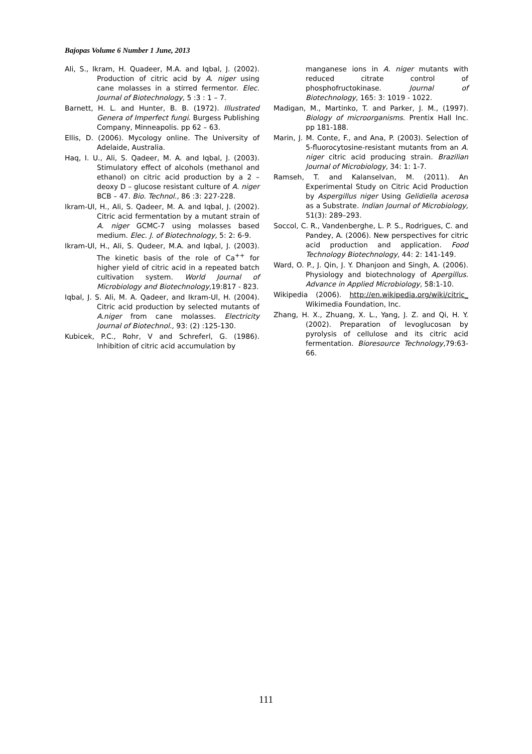Bajopas Volume 6 Number 1 June, 2013
Ali, S., Ikram, H. Quadeer, M.A. and Iqbal, J. (2002). Production of citric acid by A. niger using cane molasses in a stirred fermentor. Elec. Journal of Biotechnology, 5 :3 : 1 – 7.
Barnett, H. L. and Hunter, B. B. (1972). Illustrated Genera of Imperfect fungi. Burgess Publishing Company, Minneapolis. pp 62 – 63.
Ellis, D. (2006). Mycology online. The University of Adelaide, Australia.
Haq, I. U., Ali, S. Qadeer, M. A. and Iqbal, J. (2003). Stimulatory effect of alcohols (methanol and ethanol) on citric acid production by a 2 – deoxy D – glucose resistant culture of A. niger BCB – 47. Bio. Technol., 86 :3: 227-228.
Ikram-Ul, H., Ali, S. Qadeer, M. A. and Iqbal, J. (2002). Citric acid fermentation by a mutant strain of A. niger GCMC-7 using molasses based medium. Elec. J. of Biotechnology, 5: 2: 6-9.
Ikram-Ul, H., Ali, S. Qudeer, M.A. and Iqbal, J. (2003). The kinetic basis of the role of Ca<sup>++</sup> for higher yield of citric acid in a repeated batch cultivation system. World Journal of Microbiology and Biotechnology, 19:817 - 823.
Iqbal, J. S. Ali, M. A. Qadeer, and Ikram-Ul, H. (2004). Citric acid production by selected mutants of A.niger from cane molasses. Electricity Journal of Biotechnol., 93: (2) :125-130.
Kubicek, P.C., Rohr, V and Schreferl, G. (1986). Inhibition of citric acid accumulation by
manganese ions in A. niger mutants with reduced citrate control of phosphofructokinase. Journal of Biotechnology, 165: 3: 1019 - 1022.
Madigan, M., Martinko, T. and Parker, J. M., (1997). Biology of microorganisms. Prentix Hall Inc. pp 181-188.
Marin, J. M. Conte, F., and Ana, P. (2003). Selection of 5-fluorocytosine-resistant mutants from an A. niger citric acid producing strain. Brazilian Journal of Microbiology, 34: 1: 1-7.
Ramseh, T. and Kalanselvan, M. (2011). An Experimental Study on Citric Acid Production by Aspergillus niger Using Gelidiella acerosa as a Substrate. Indian Journal of Microbiology, 51(3): 289–293.
Soccol, C. R., Vandenberghe, L. P. S., Rodrigues, C. and Pandey, A. (2006). New perspectives for citric acid production and application. Food Technology Biotechnology, 44: 2: 141-149.
Ward, O. P., J. Qin, J. Y. Dhanjoon and Singh, A. (2006). Physiology and biotechnology of Apergillus. Advance in Applied Microbiology, 58:1-10.
Wikipedia (2006). http://en.wikipedia.org/wiki/citric_ Wikimedia Foundation, Inc.
Zhang, H. X., Zhuang, X. L., Yang, J. Z. and Qi, H. Y. (2002). Preparation of levoglucosan by pyrolysis of cellulose and its citric acid fermentation. Bioresource Technology,79:63-66.
111